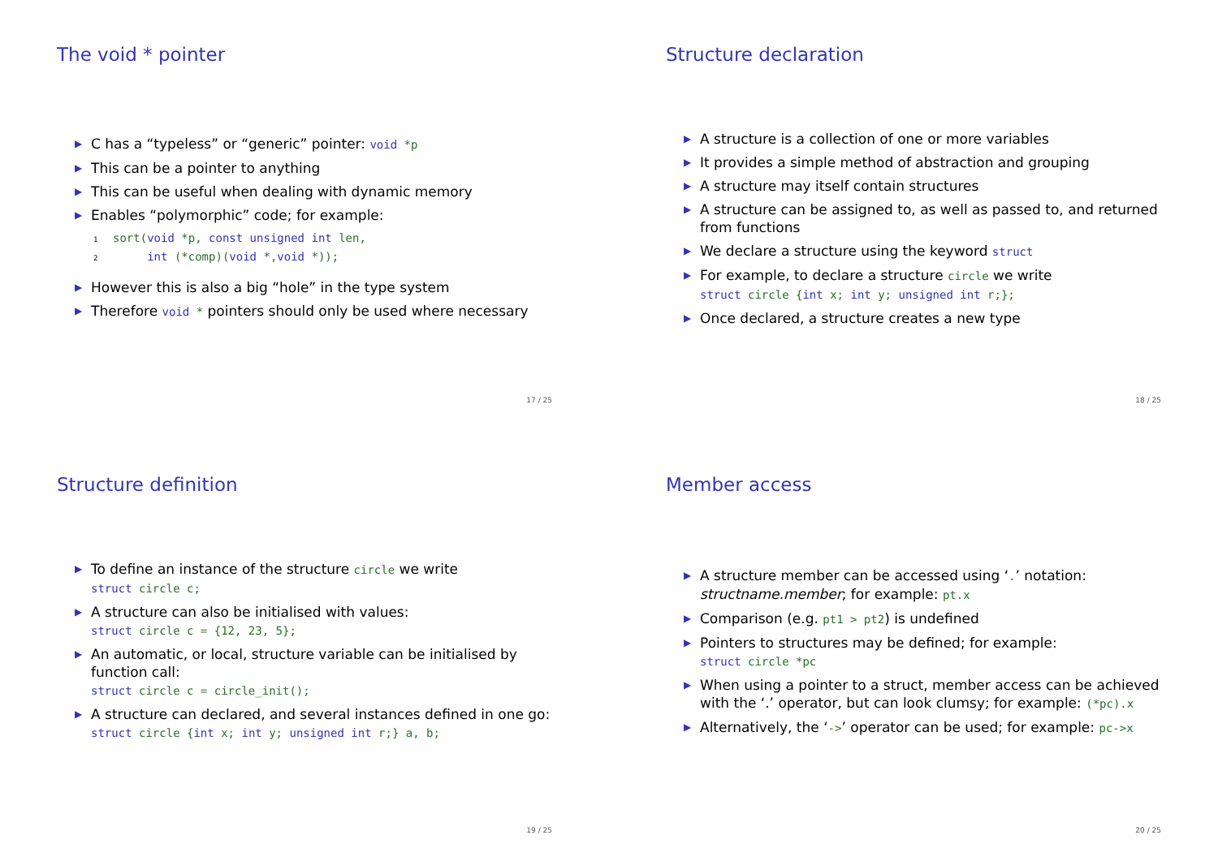The void * pointer
▶ C has a “typeless” or “generic” pointer: void *p
▶ This can be a pointer to anything
▶ This can be useful when dealing with dynamic memory
▶ Enables “polymorphic” code; for example:
1 sort(void *p, const unsigned int len,
2 int (*comp)(void *,void *));
▶ However this is also a big “hole” in the type system
▶ Therefore void * pointers should only be used where necessary
17 / 25
Structure declaration
▶ A structure is a collection of one or more variables
▶ It provides a simple method of abstraction and grouping
▶ A structure may itself contain structures
▶ A structure can be assigned to, as well as passed to, and returned from functions
▶ We declare a structure using the keyword struct
▶ For example, to declare a structure circle we write
struct circle {int x; int y; unsigned int r;};
▶ Once declared, a structure creates a new type
18 / 25
Structure definition
▶ To define an instance of the structure circle we write
struct circle c;
▶ A structure can also be initialised with values:
struct circle c = {12, 23, 5};
▶ An automatic, or local, structure variable can be initialised by function call:
struct circle c = circle_init();
▶ A structure can declared, and several instances defined in one go:
struct circle {int x; int y; unsigned int r;} a, b;
19 / 25
Member access
▶ A structure member can be accessed using ‘.’ notation: structname.member; for example: pt.x
▶ Comparison (e.g. pt1 > pt2) is undefined
▶ Pointers to structures may be defined; for example:
struct circle *pc
▶ When using a pointer to a struct, member access can be achieved with the ‘.’ operator, but can look clumsy; for example: (*pc).x
▶ Alternatively, the ‘->’ operator can be used; for example: pc->x
20 / 25